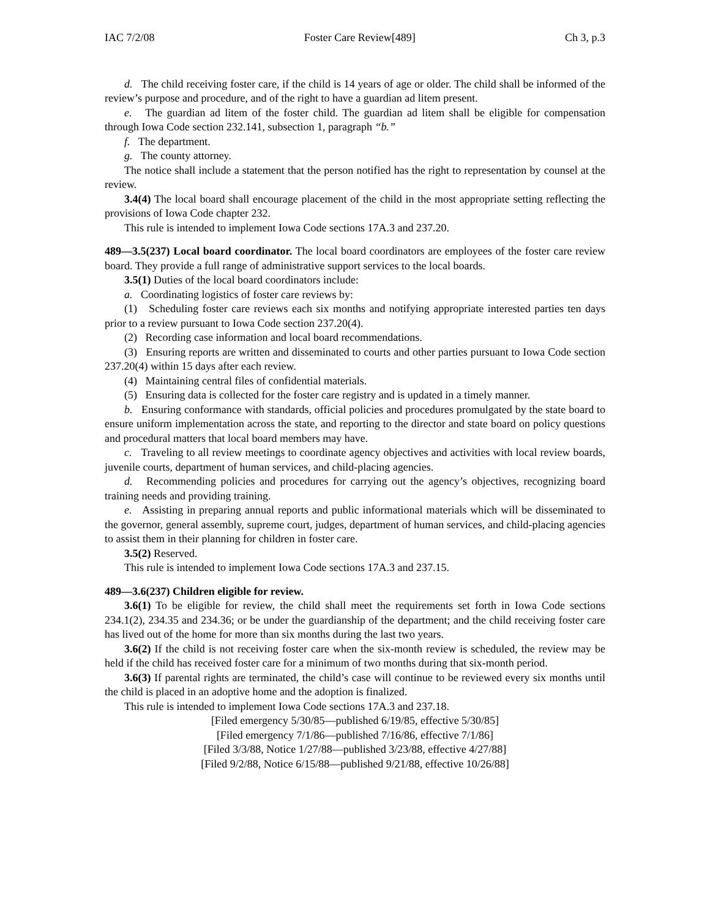IAC 7/2/08 Foster Care Review[489] Ch 3, p.3
d. The child receiving foster care, if the child is 14 years of age or older. The child shall be informed of the review’s purpose and procedure, and of the right to have a guardian ad litem present.
e. The guardian ad litem of the foster child. The guardian ad litem shall be eligible for compensation through Iowa Code section 232.141, subsection 1, paragraph “b.”
f. The department.
g. The county attorney.
The notice shall include a statement that the person notified has the right to representation by counsel at the review.
3.4(4) The local board shall encourage placement of the child in the most appropriate setting reflecting the provisions of Iowa Code chapter 232.
This rule is intended to implement Iowa Code sections 17A.3 and 237.20.
489—3.5(237) Local board coordinator. The local board coordinators are employees of the foster care review board. They provide a full range of administrative support services to the local boards.
3.5(1) Duties of the local board coordinators include:
a. Coordinating logistics of foster care reviews by:
(1) Scheduling foster care reviews each six months and notifying appropriate interested parties ten days prior to a review pursuant to Iowa Code section 237.20(4).
(2) Recording case information and local board recommendations.
(3) Ensuring reports are written and disseminated to courts and other parties pursuant to Iowa Code section 237.20(4) within 15 days after each review.
(4) Maintaining central files of confidential materials.
(5) Ensuring data is collected for the foster care registry and is updated in a timely manner.
b. Ensuring conformance with standards, official policies and procedures promulgated by the state board to ensure uniform implementation across the state, and reporting to the director and state board on policy questions and procedural matters that local board members may have.
c. Traveling to all review meetings to coordinate agency objectives and activities with local review boards, juvenile courts, department of human services, and child-placing agencies.
d. Recommending policies and procedures for carrying out the agency’s objectives, recognizing board training needs and providing training.
e. Assisting in preparing annual reports and public informational materials which will be disseminated to the governor, general assembly, supreme court, judges, department of human services, and child-placing agencies to assist them in their planning for children in foster care.
3.5(2) Reserved.
This rule is intended to implement Iowa Code sections 17A.3 and 237.15.
489—3.6(237) Children eligible for review.
3.6(1) To be eligible for review, the child shall meet the requirements set forth in Iowa Code sections 234.1(2), 234.35 and 234.36; or be under the guardianship of the department; and the child receiving foster care has lived out of the home for more than six months during the last two years.
3.6(2) If the child is not receiving foster care when the six-month review is scheduled, the review may be held if the child has received foster care for a minimum of two months during that six-month period.
3.6(3) If parental rights are terminated, the child’s case will continue to be reviewed every six months until the child is placed in an adoptive home and the adoption is finalized.
This rule is intended to implement Iowa Code sections 17A.3 and 237.18.
[Filed emergency 5/30/85—published 6/19/85, effective 5/30/85]
[Filed emergency 7/1/86—published 7/16/86, effective 7/1/86]
[Filed 3/3/88, Notice 1/27/88—published 3/23/88, effective 4/27/88]
[Filed 9/2/88, Notice 6/15/88—published 9/21/88, effective 10/26/88]